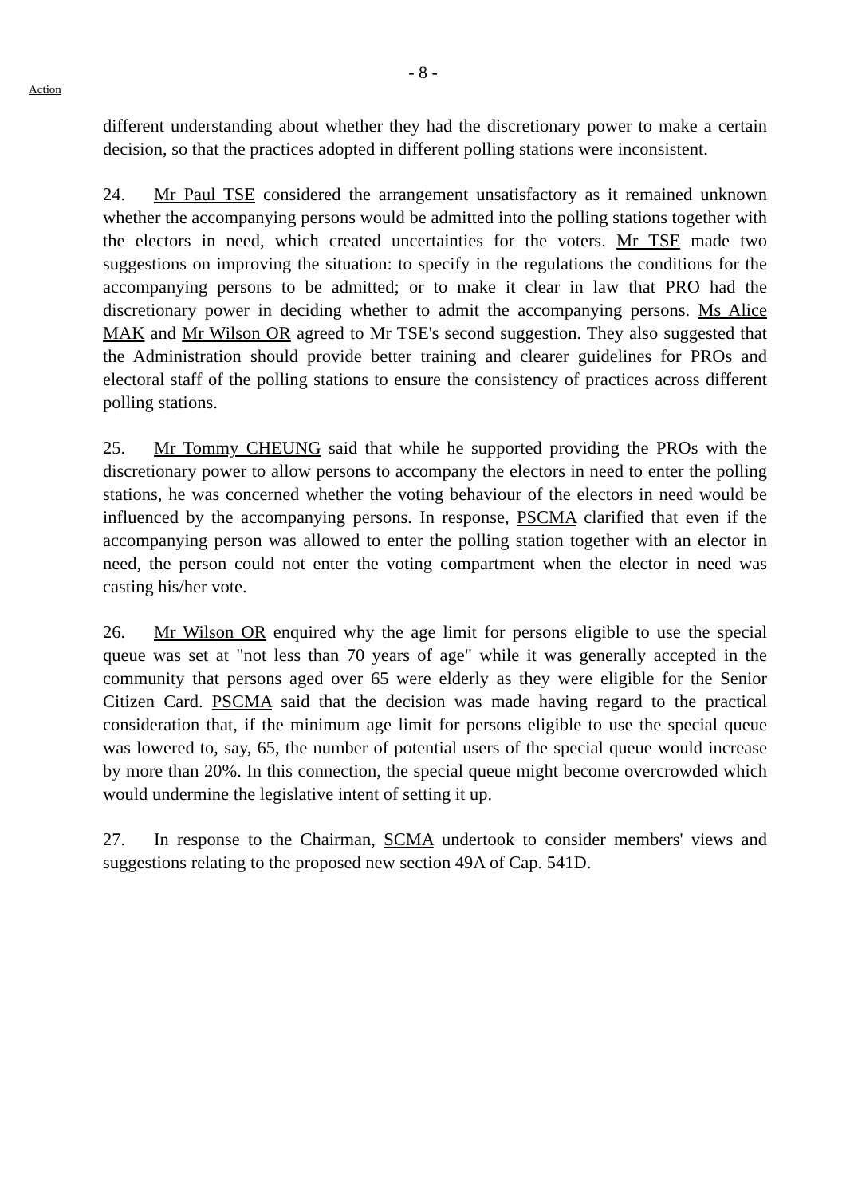- 8 -
Action
different understanding about whether they had the discretionary power to make a certain decision, so that the practices adopted in different polling stations were inconsistent.
24. Mr Paul TSE considered the arrangement unsatisfactory as it remained unknown whether the accompanying persons would be admitted into the polling stations together with the electors in need, which created uncertainties for the voters. Mr TSE made two suggestions on improving the situation: to specify in the regulations the conditions for the accompanying persons to be admitted; or to make it clear in law that PRO had the discretionary power in deciding whether to admit the accompanying persons. Ms Alice MAK and Mr Wilson OR agreed to Mr TSE's second suggestion. They also suggested that the Administration should provide better training and clearer guidelines for PROs and electoral staff of the polling stations to ensure the consistency of practices across different polling stations.
25. Mr Tommy CHEUNG said that while he supported providing the PROs with the discretionary power to allow persons to accompany the electors in need to enter the polling stations, he was concerned whether the voting behaviour of the electors in need would be influenced by the accompanying persons. In response, PSCMA clarified that even if the accompanying person was allowed to enter the polling station together with an elector in need, the person could not enter the voting compartment when the elector in need was casting his/her vote.
26. Mr Wilson OR enquired why the age limit for persons eligible to use the special queue was set at "not less than 70 years of age" while it was generally accepted in the community that persons aged over 65 were elderly as they were eligible for the Senior Citizen Card. PSCMA said that the decision was made having regard to the practical consideration that, if the minimum age limit for persons eligible to use the special queue was lowered to, say, 65, the number of potential users of the special queue would increase by more than 20%. In this connection, the special queue might become overcrowded which would undermine the legislative intent of setting it up.
27. In response to the Chairman, SCMA undertook to consider members' views and suggestions relating to the proposed new section 49A of Cap. 541D.